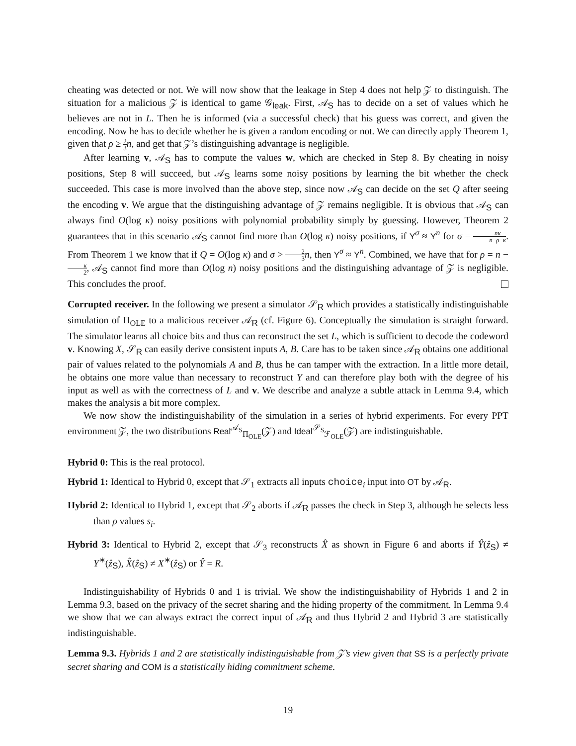cheating was detected or not. We will now show that the leakage in Step 4 does not help 𝒵 to distinguish. The situation for a malicious 𝒵 is identical to game 𝒢<sub>leak</sub>. First, 𝒜<sub>S</sub> has to decide on a set of values which he believes are not in L. Then he is informed (via a successful check) that his guess was correct, and given the encoding. Now he has to decide whether he is given a random encoding or not. We can directly apply Theorem 1, given that ρ ≥ 2 3 n, and get that 𝒵’s distinguishing advantage is negligible.
After learning v, 𝒜<sub>S</sub> has to compute the values w, which are checked in Step 8. By cheating in noisy positions, Step 8 will succeed, but 𝒜<sub>S</sub> learns some noisy positions by learning the bit whether the check succeeded. This case is more involved than the above step, since now 𝒜<sub>S</sub> can decide on the set Q after seeing the encoding v. We argue that the distinguishing advantage of 𝒵 remains negligible. It is obvious that 𝒜<sub>S</sub> can always find O(log κ) noisy positions with polynomial probability simply by guessing. However, Theorem 2 guarantees that in this scenario 𝒜<sub>S</sub> cannot find more than O(log κ) noisy positions, if Y<sup>σ</sup> ≈ Y<sup>n</sup> for σ = nκ n−ρ−κ. From Theorem 1 we know that if Q = O(log κ) and σ > 2 3 n, then Y<sup>σ</sup> ≈ Y<sup>n</sup>. Combined, we have that for ρ = n − κ 2, 𝒜<sub>S</sub> cannot find more than O(log n) noisy positions and the distinguishing advantage of 𝒵 is negligible. This concludes the proof.
Corrupted receiver. In the following we present a simulator 𝒮<sub>R</sub> which provides a statistically indistinguishable simulation of Π<sub>OLE</sub> to a malicious receiver 𝒜<sub>R</sub> (cf. Figure 6). Conceptually the simulation is straight forward. The simulator learns all choice bits and thus can reconstruct the set L, which is sufficient to decode the codeword v. Knowing X, 𝒮<sub>R</sub> can easily derive consistent inputs A, B. Care has to be taken since 𝒜<sub>R</sub> obtains one additional pair of values related to the polynomials A and B, thus he can tamper with the extraction. In a little more detail, he obtains one more value than necessary to reconstruct Y and can therefore play both with the degree of his input as well as with the correctness of L and v. We describe and analyze a subtle attack in Lemma 9.4, which makes the analysis a bit more complex.
We now show the indistinguishability of the simulation in a series of hybrid experiments. For every PPT environment 𝒵, the two distributions Real<sup>𝒜<sub>S</sub></sup><sub>Π<sub>OLE</sub></sub>(𝒵) and Ideal<sup>𝒮<sub>S</sub></sup><sub>ℱ<sub>OLE</sub></sub>(𝒵) are indistinguishable.
Hybrid 0: This is the real protocol.
Hybrid 1: Identical to Hybrid 0, except that 𝒮<sub>1</sub> extracts all inputs choice<sub>i</sub> input into OT by 𝒜<sub>R</sub>.
Hybrid 2: Identical to Hybrid 1, except that 𝒮<sub>2</sub> aborts if 𝒜<sub>R</sub> passes the check in Step 3, although he selects less than ρ values s<sub>i</sub>.
Hybrid 3: Identical to Hybrid 2, except that 𝒮<sub>3</sub> reconstructs X̂ as shown in Figure 6 and aborts if Ŷ(ẑ<sub>S</sub>) ≠ Y<sup>∗</sup>(ẑ<sub>S</sub>), X̂(ẑ<sub>S</sub>) ≠ X<sup>∗</sup>(ẑ<sub>S</sub>) or Ŷ = R.
Indistinguishability of Hybrids 0 and 1 is trivial. We show the indistinguishability of Hybrids 1 and 2 in Lemma 9.3, based on the privacy of the secret sharing and the hiding property of the commitment. In Lemma 9.4 we show that we can always extract the correct input of 𝒜<sub>R</sub> and thus Hybrid 2 and Hybrid 3 are statistically indistinguishable.
Lemma 9.3. Hybrids 1 and 2 are statistically indistinguishable from 𝒵’s view given that SS is a perfectly private secret sharing and COM is a statistically hiding commitment scheme.
19